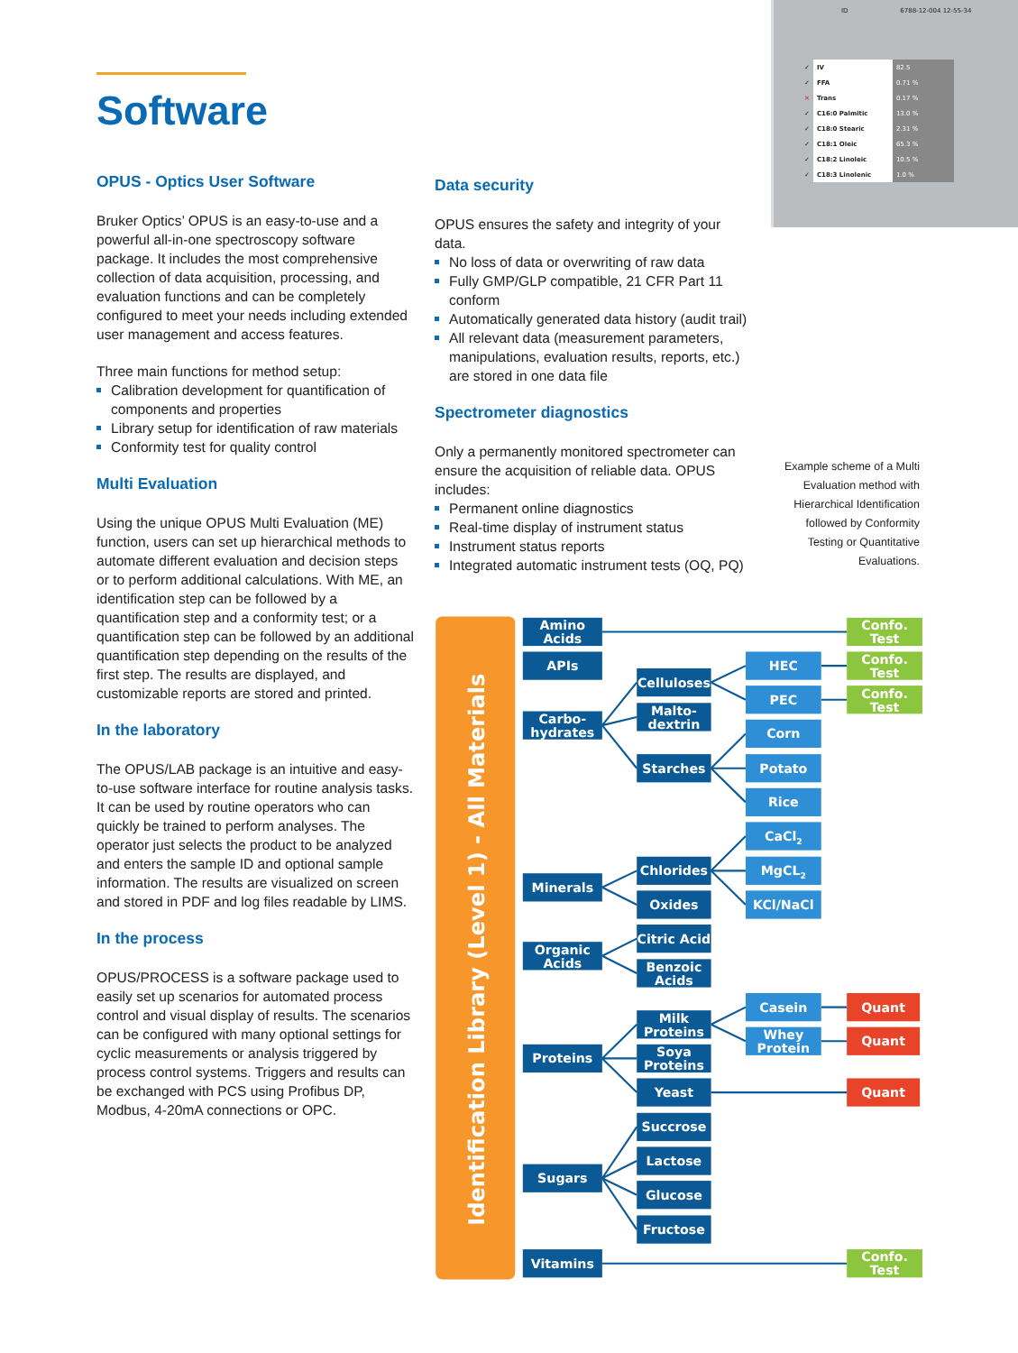Software
OPUS - Optics User Software
Bruker Optics’ OPUS is an easy-to-use and a powerful all-in-one spectroscopy software package. It includes the most comprehensive collection of data acquisition, processing, and evaluation functions and can be completely configured to meet your needs including extended user management and access features.
Three main functions for method setup:
Calibration development for quantification of components and properties
Library setup for identification of raw materials
Conformity test for quality control
Multi Evaluation
Using the unique OPUS Multi Evaluation (ME) function, users can set up hierarchical methods to automate different evaluation and decision steps or to perform additional calculations. With ME, an identification step can be followed by a quantification step and a conformity test; or a quantification step can be followed by an additional quantification step depending on the results of the first step. The results are displayed, and customizable reports are stored and printed.
In the laboratory
The OPUS/LAB package is an intuitive and easy-to-use software interface for routine analysis tasks. It can be used by routine operators who can quickly be trained to perform analyses. The operator just selects the product to be analyzed and enters the sample ID and optional sample information. The results are visualized on screen and stored in PDF and log files readable by LIMS.
In the process
OPUS/PROCESS is a software package used to easily set up scenarios for automated process control and visual display of results. The scenarios can be configured with many optional settings for cyclic measurements or analysis triggered by process control systems. Triggers and results can be exchanged with PCS using Profibus DP, Modbus, 4-20mA connections or OPC.
Data security
OPUS ensures the safety and integrity of your data.
No loss of data or overwriting of raw data
Fully GMP/GLP compatible, 21 CFR Part 11 conform
Automatically generated data history (audit trail)
All relevant data (measurement parameters, manipulations, evaluation results, reports, etc.) are stored in one data file
Spectrometer diagnostics
Only a permanently monitored spectrometer can ensure the acquisition of reliable data. OPUS includes:
Permanent online diagnostics
Real-time display of instrument status
Instrument status reports
Integrated automatic instrument tests (OQ, PQ)
ID 6788-12-004 12-55-34
| ✓ | IV | 82.5 |
| ✓ | FFA | 0.71 % |
| ✕ | Trans | 0.17 % |
| ✓ | C16:0 Palmitic | 13.0 % |
| ✓ | C18:0 Stearic | 2.31 % |
| ✓ | C18:1 Oleic | 65.3 % |
| ✓ | C18:2 Linoleic | 10.5 % |
| ✓ | C18:3 Linolenic | 1.0 % |
Example scheme of a Multi Evaluation method with Hierarchical Identification followed by Conformity Testing or Quantitative Evaluations.
Identification Library (Level 1) - All Materials
Amino
Acids
APIs
Carbo-
hydrates
Minerals
Organic
Acids
Proteins
Sugars
Vitamins
Celluloses
Malto-
dextrin
Starches
Chlorides
Oxides
Citric Acid
Benzoic
Acids
Milk
Proteins
Soya
Proteins
Yeast
Succrose
Lactose
Glucose
Fructose
HEC
PEC
Corn
Potato
Rice
CaCl2
MgCL2
KCl/NaCl
Casein
Whey
Protein
Confo.
Test
Confo.
Test
Confo.
Test
Confo.
Test
Quant
Quant
Quant